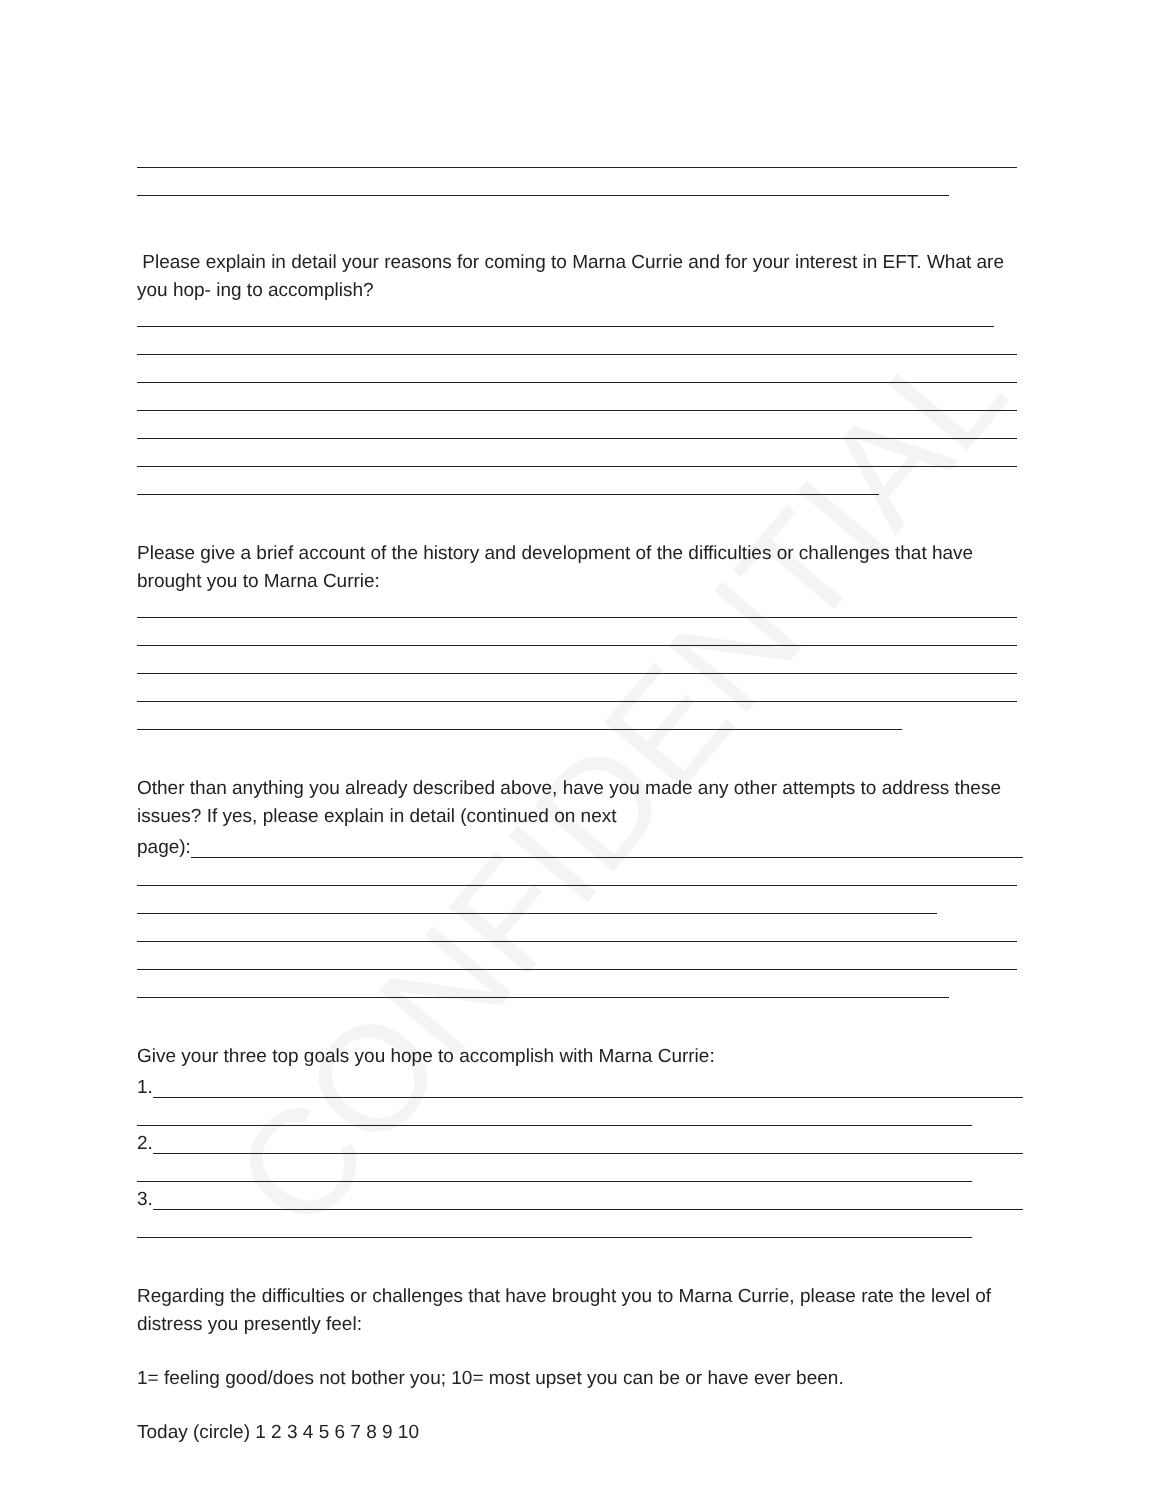Please explain in detail your reasons for coming to Marna Currie and for your interest in EFT. What are you hop- ing to accomplish?
Please give a brief account of the history and development of the difficulties or challenges that have brought you to Marna Currie:
Other than anything you already described above, have you made any other attempts to address these issues? If yes, please explain in detail (continued on next
page):
Give your three top goals you hope to accomplish with Marna Currie:
1.
2.
3.
Regarding the difficulties or challenges that have brought you to Marna Currie, please rate the level of distress you presently feel:
1= feeling good/does not bother you; 10= most upset you can be or have ever been.
Today (circle) 1 2 3 4 5 6 7 8 9 10
CONFIDENTIAL